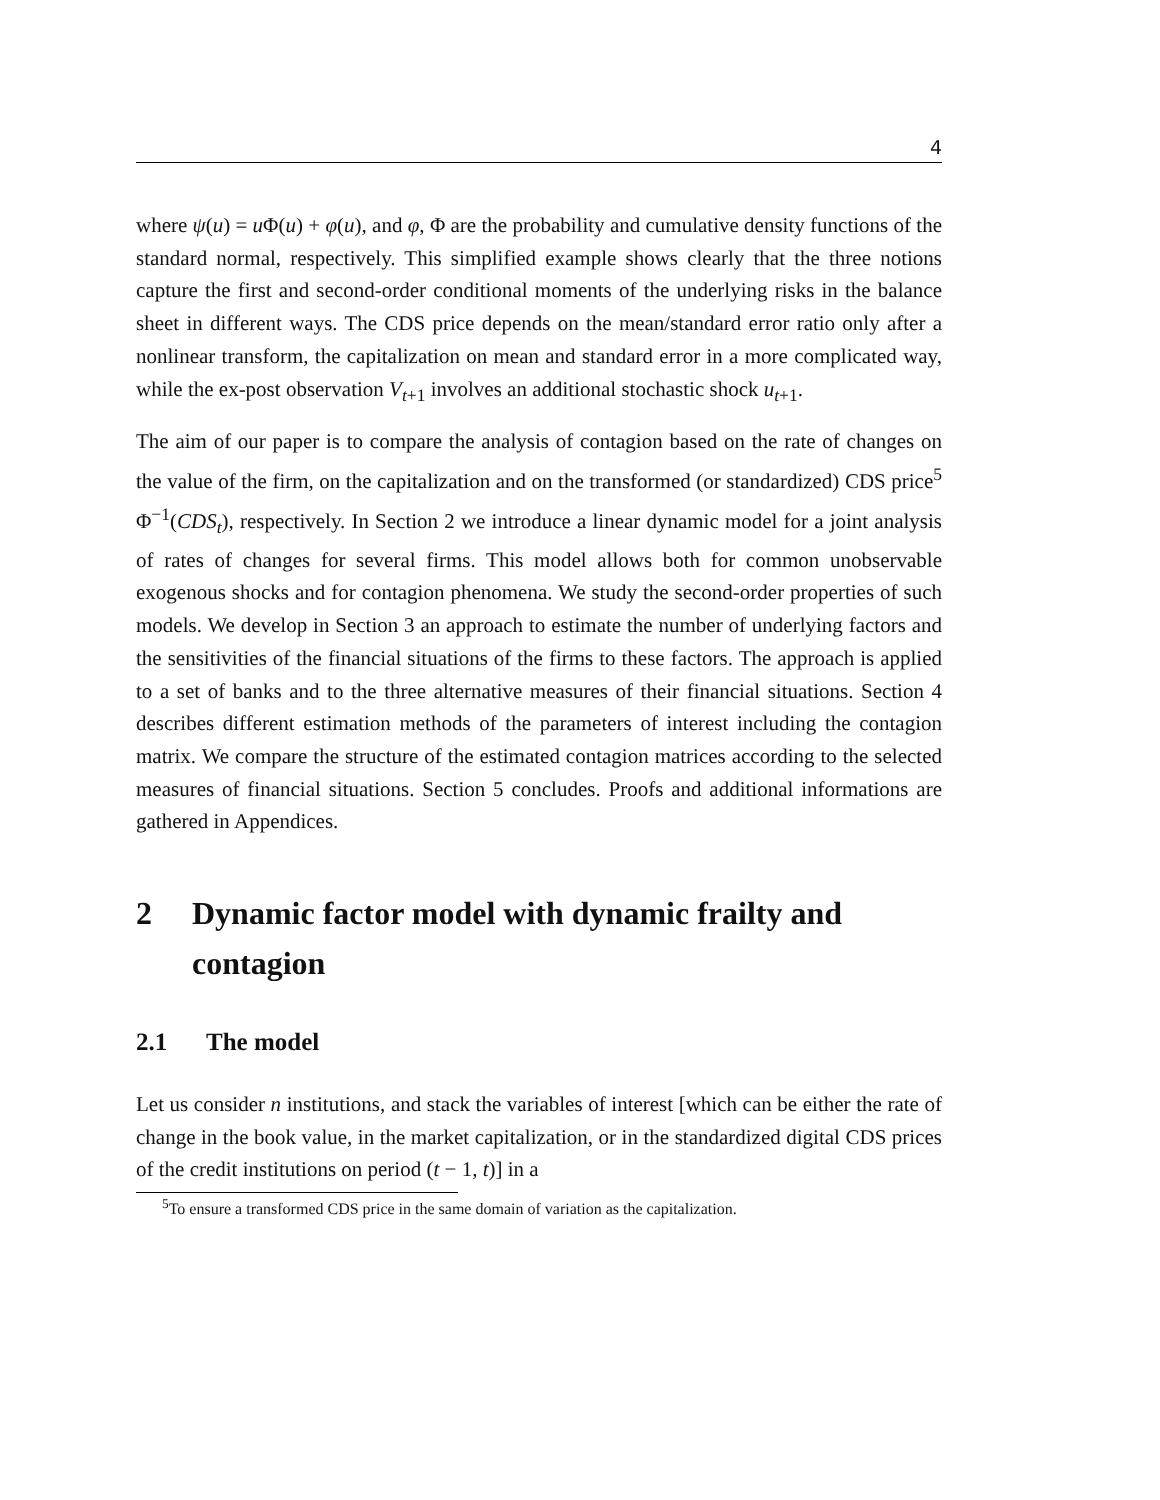4
where ψ(u) = u Φ(u) + φ(u), and φ, Φ are the probability and cumulative density functions of the standard normal, respectively. This simplified example shows clearly that the three notions capture the first and second-order conditional moments of the underlying risks in the balance sheet in different ways. The CDS price depends on the mean/standard error ratio only after a nonlinear transform, the capitalization on mean and standard error in a more complicated way, while the ex-post observation V<sub>t+1</sub> involves an additional stochastic shock u<sub>t+1</sub>.
The aim of our paper is to compare the analysis of contagion based on the rate of changes on the value of the firm, on the capitalization and on the transformed (or standardized) CDS price<sup>5</sup> Φ<sup>−1</sup>(CDS<sub>t</sub>), respectively. In Section 2 we introduce a linear dynamic model for a joint analysis of rates of changes for several firms. This model allows both for common unobservable exogenous shocks and for contagion phenomena. We study the second-order properties of such models. We develop in Section 3 an approach to estimate the number of underlying factors and the sensitivities of the financial situations of the firms to these factors. The approach is applied to a set of banks and to the three alternative measures of their financial situations. Section 4 describes different estimation methods of the parameters of interest including the contagion matrix. We compare the structure of the estimated contagion matrices according to the selected measures of financial situations. Section 5 concludes. Proofs and additional informations are gathered in Appendices.
2 Dynamic factor model with dynamic frailty and contagion
2.1 The model
Let us consider n institutions, and stack the variables of interest [which can be either the rate of change in the book value, in the market capitalization, or in the standardized digital CDS prices of the credit institutions on period (t − 1, t)] in a
<sup>5</sup> To ensure a transformed CDS price in the same domain of variation as the capitalization.